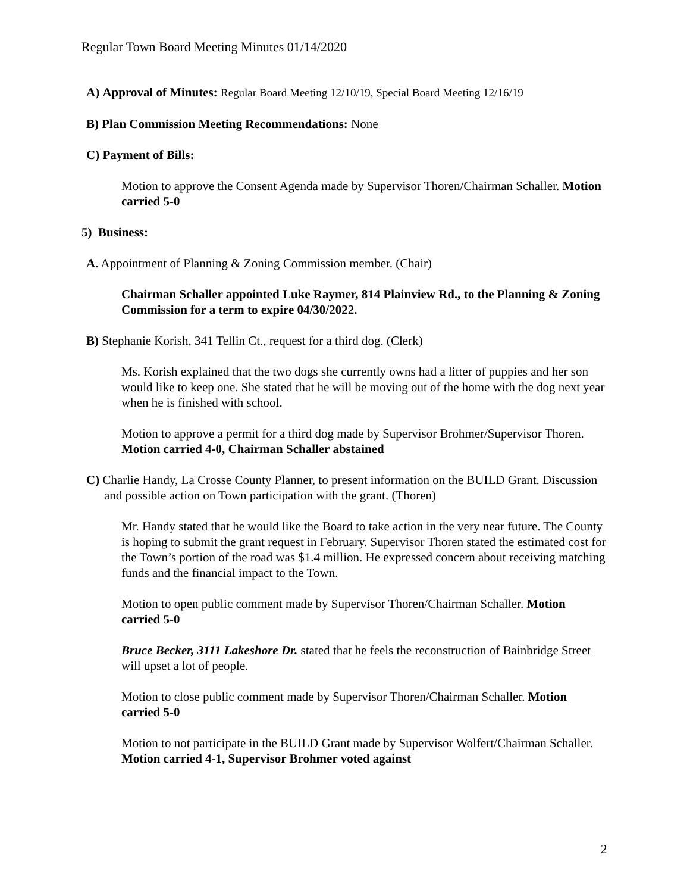Regular Town Board Meeting Minutes 01/14/2020
A) Approval of Minutes: Regular Board Meeting 12/10/19, Special Board Meeting 12/16/19
B) Plan Commission Meeting Recommendations: None
C) Payment of Bills:
Motion to approve the Consent Agenda made by Supervisor Thoren/Chairman Schaller. Motion carried 5-0
5) Business:
A. Appointment of Planning & Zoning Commission member. (Chair)
Chairman Schaller appointed Luke Raymer, 814 Plainview Rd., to the Planning & Zoning Commission for a term to expire 04/30/2022.
B) Stephanie Korish, 341 Tellin Ct., request for a third dog. (Clerk)
Ms. Korish explained that the two dogs she currently owns had a litter of puppies and her son would like to keep one. She stated that he will be moving out of the home with the dog next year when he is finished with school.
Motion to approve a permit for a third dog made by Supervisor Brohmer/Supervisor Thoren. Motion carried 4-0, Chairman Schaller abstained
C) Charlie Handy, La Crosse County Planner, to present information on the BUILD Grant. Discussion and possible action on Town participation with the grant. (Thoren)
Mr. Handy stated that he would like the Board to take action in the very near future. The County is hoping to submit the grant request in February. Supervisor Thoren stated the estimated cost for the Town’s portion of the road was $1.4 million. He expressed concern about receiving matching funds and the financial impact to the Town.
Motion to open public comment made by Supervisor Thoren/Chairman Schaller. Motion carried 5-0
Bruce Becker, 3111 Lakeshore Dr. stated that he feels the reconstruction of Bainbridge Street will upset a lot of people.
Motion to close public comment made by Supervisor Thoren/Chairman Schaller. Motion carried 5-0
Motion to not participate in the BUILD Grant made by Supervisor Wolfert/Chairman Schaller. Motion carried 4-1, Supervisor Brohmer voted against
2